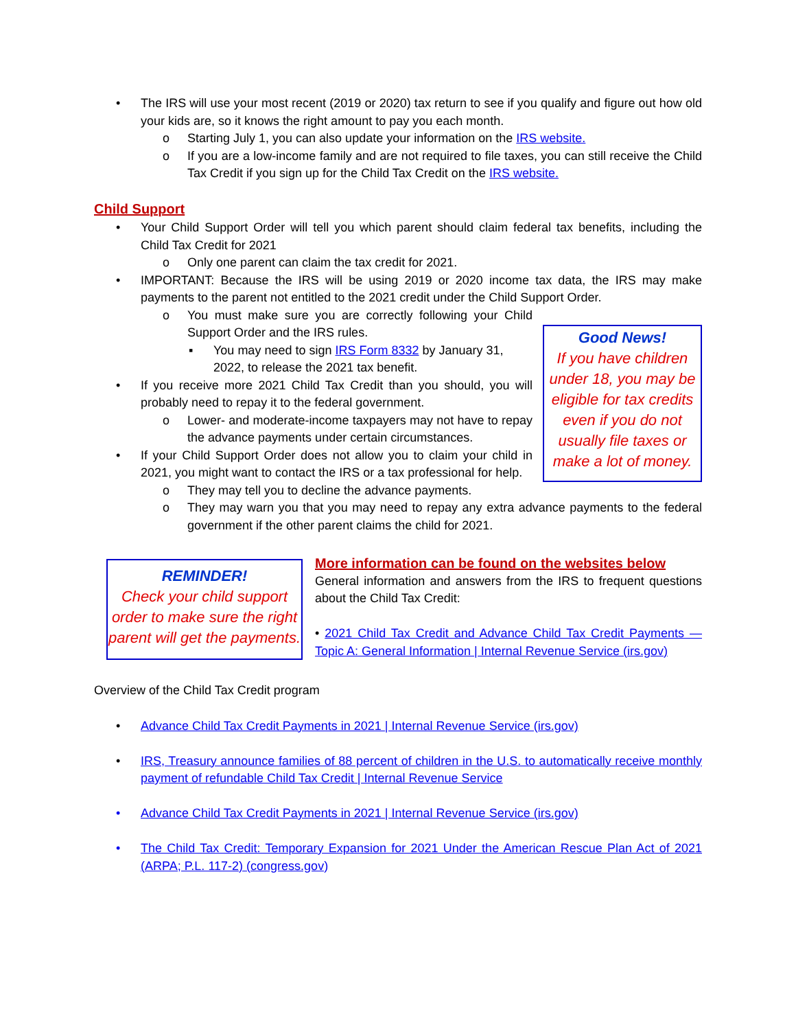• The IRS will use your most recent (2019 or 2020) tax return to see if you qualify and figure out how old your kids are, so it knows the right amount to pay you each month.
o Starting July 1, you can also update your information on the IRS website.
o If you are a low-income family and are not required to file taxes, you can still receive the Child Tax Credit if you sign up for the Child Tax Credit on the IRS website.
Child Support
• Your Child Support Order will tell you which parent should claim federal tax benefits, including the Child Tax Credit for 2021
o Only one parent can claim the tax credit for 2021.
• IMPORTANT: Because the IRS will be using 2019 or 2020 income tax data, the IRS may make payments to the parent not entitled to the 2021 credit under the Child Support Order.
o You must make sure you are correctly following your Child Support Order and the IRS rules.
▪ You may need to sign IRS Form 8332 by January 31, 2022, to release the 2021 tax benefit.
• If you receive more 2021 Child Tax Credit than you should, you will probably need to repay it to the federal government.
o Lower- and moderate-income taxpayers may not have to repay the advance payments under certain circumstances.
• If your Child Support Order does not allow you to claim your child in 2021, you might want to contact the IRS or a tax professional for help.
Good News!
If you have children under 18, you may be eligible for tax credits even if you do not usually file taxes or make a lot of money.
o They may tell you to decline the advance payments.
o They may warn you that you may need to repay any extra advance payments to the federal government if the other parent claims the child for 2021.
REMINDER!
Check your child support order to make sure the right parent will get the payments.
More information can be found on the websites below
General information and answers from the IRS to frequent questions about the Child Tax Credit:
• 2021 Child Tax Credit and Advance Child Tax Credit Payments — Topic A: General Information | Internal Revenue Service (irs.gov)
Overview of the Child Tax Credit program
• Advance Child Tax Credit Payments in 2021 | Internal Revenue Service (irs.gov)
• IRS, Treasury announce families of 88 percent of children in the U.S. to automatically receive monthly payment of refundable Child Tax Credit | Internal Revenue Service
• Advance Child Tax Credit Payments in 2021 | Internal Revenue Service (irs.gov)
• The Child Tax Credit: Temporary Expansion for 2021 Under the American Rescue Plan Act of 2021 (ARPA; P.L. 117-2) (congress.gov)